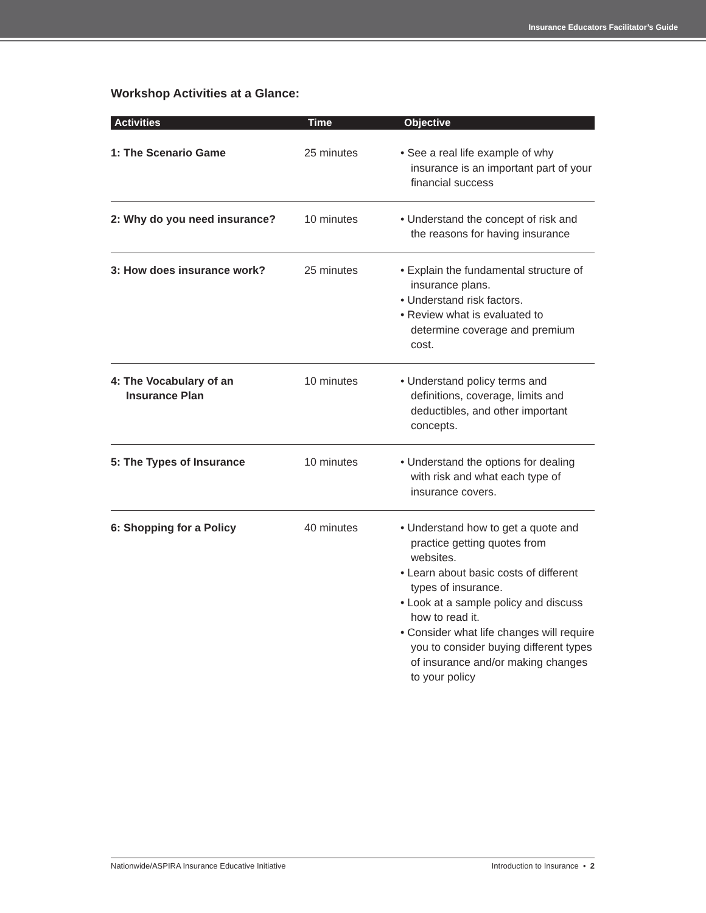Insurance Educators Facilitator’s Guide
Workshop Activities at a Glance:
| Activities | Time | Objective |
| --- | --- | --- |
| 1: The Scenario Game | 25 minutes | • See a real life example of why insurance is an important part of your financial success |
| 2: Why do you need insurance? | 10 minutes | • Understand the concept of risk and the reasons for having insurance |
| 3: How does insurance work? | 25 minutes | • Explain the fundamental structure of insurance plans. • Understand risk factors. • Review what is evaluated to determine coverage and premium cost. |
| 4: The Vocabulary of an Insurance Plan | 10 minutes | • Understand policy terms and definitions, coverage, limits and deductibles, and other important concepts. |
| 5: The Types of Insurance | 10 minutes | • Understand the options for dealing with risk and what each type of insurance covers. |
| 6: Shopping for a Policy | 40 minutes | • Understand how to get a quote and practice getting quotes from websites. • Learn about basic costs of different types of insurance. • Look at a sample policy and discuss how to read it. • Consider what life changes will require you to consider buying different types of insurance and/or making changes to your policy |
Nationwide/ASPIRA Insurance Educative Initiative Introduction to Insurance • 2